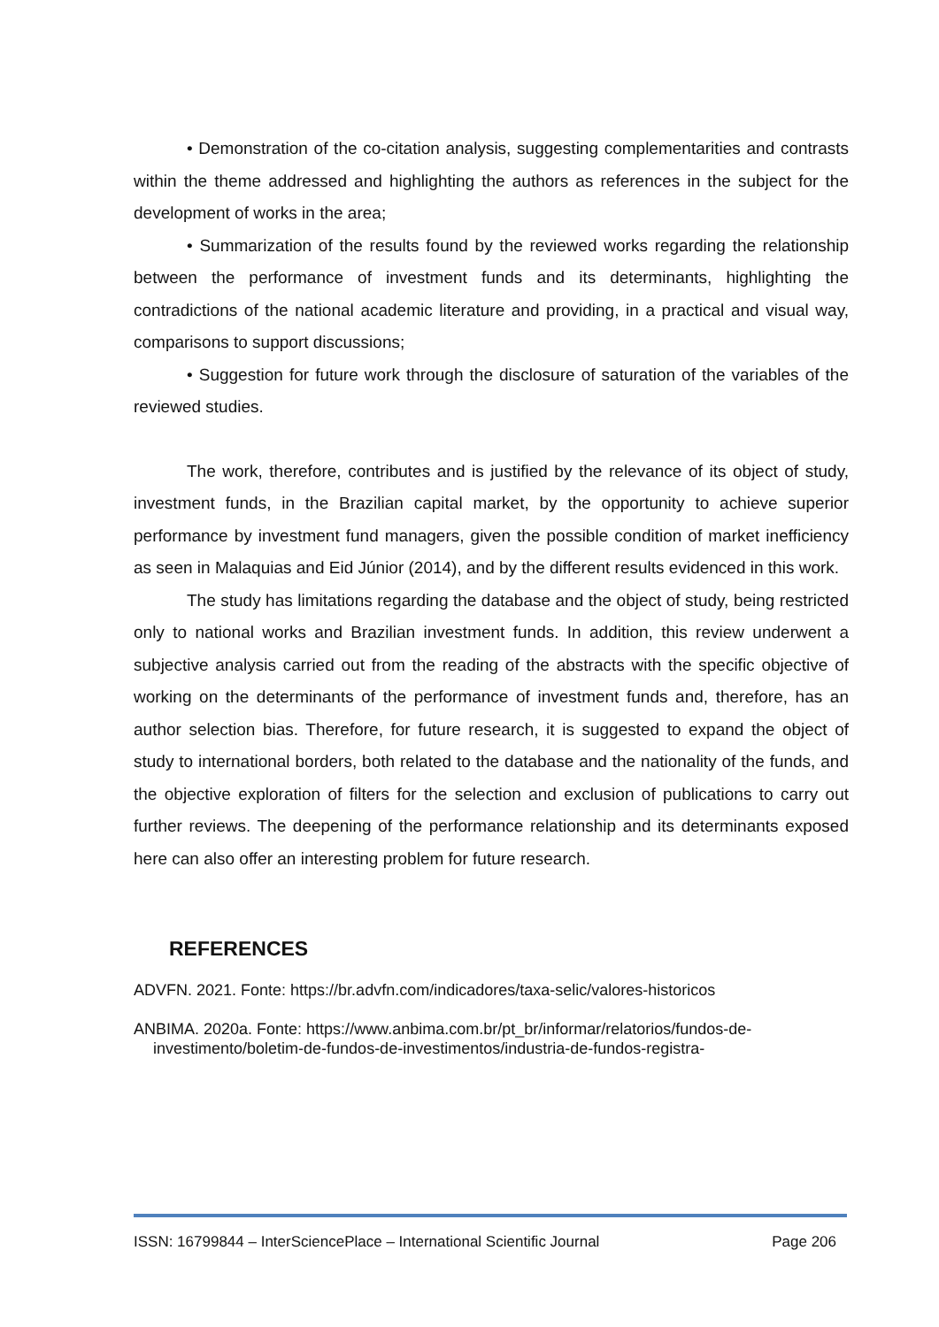• Demonstration of the co-citation analysis, suggesting complementarities and contrasts within the theme addressed and highlighting the authors as references in the subject for the development of works in the area;
• Summarization of the results found by the reviewed works regarding the relationship between the performance of investment funds and its determinants, highlighting the contradictions of the national academic literature and providing, in a practical and visual way, comparisons to support discussions;
• Suggestion for future work through the disclosure of saturation of the variables of the reviewed studies.
The work, therefore, contributes and is justified by the relevance of its object of study, investment funds, in the Brazilian capital market, by the opportunity to achieve superior performance by investment fund managers, given the possible condition of market inefficiency as seen in Malaquias and Eid Júnior (2014), and by the different results evidenced in this work.
The study has limitations regarding the database and the object of study, being restricted only to national works and Brazilian investment funds. In addition, this review underwent a subjective analysis carried out from the reading of the abstracts with the specific objective of working on the determinants of the performance of investment funds and, therefore, has an author selection bias. Therefore, for future research, it is suggested to expand the object of study to international borders, both related to the database and the nationality of the funds, and the objective exploration of filters for the selection and exclusion of publications to carry out further reviews. The deepening of the performance relationship and its determinants exposed here can also offer an interesting problem for future research.
REFERENCES
ADVFN. 2021. Fonte: https://br.advfn.com/indicadores/taxa-selic/valores-historicos
ANBIMA. 2020a. Fonte: https://www.anbima.com.br/pt_br/informar/relatorios/fundos-de-investimento/boletim-de-fundos-de-investimentos/industria-de-fundos-registra-
ISSN: 16799844 – InterSciencePlace – International Scientific Journal Page 206